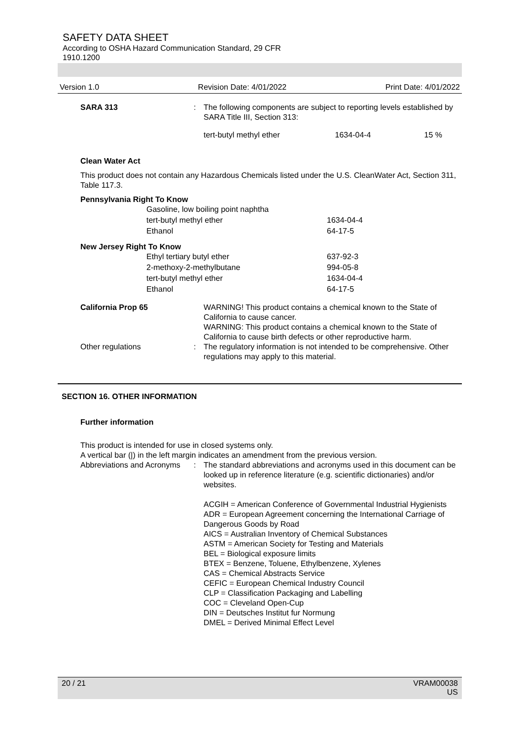SAFETY DATA SHEET
According to OSHA Hazard Communication Standard, 29 CFR
1910.1200
Version 1.0 Revision Date: 4/01/2022 Print Date: 4/01/2022
SARA 313 : The following components are subject to reporting levels established by SARA Title III, Section 313:
| tert-butyl methyl ether | 1634-04-4 | 15 % |
Clean Water Act
This product does not contain any Hazardous Chemicals listed under the U.S. CleanWater Act, Section 311, Table 117.3.
Pennsylvania Right To Know
| Gasoline, low boiling point naphtha | |
| tert-butyl methyl ether | 1634-04-4 |
| Ethanol | 64-17-5 |
New Jersey Right To Know
| Ethyl tertiary butyl ether | 637-92-3 |
| 2-methoxy-2-methylbutane | 994-05-8 |
| tert-butyl methyl ether | 1634-04-4 |
| Ethanol | 64-17-5 |
California Prop 65 WARNING! This product contains a chemical known to the State of California to cause cancer.
WARNING: This product contains a chemical known to the State of California to cause birth defects or other reproductive harm.
Other regulations : The regulatory information is not intended to be comprehensive. Other regulations may apply to this material.
SECTION 16. OTHER INFORMATION
Further information
This product is intended for use in closed systems only.
A vertical bar (|) in the left margin indicates an amendment from the previous version.
Abbreviations and Acronyms
: The standard abbreviations and acronyms used in this document can be looked up in reference literature (e.g. scientific dictionaries) and/or websites.
ACGIH = American Conference of Governmental Industrial Hygienists
ADR = European Agreement concerning the International Carriage of Dangerous Goods by Road
AICS = Australian Inventory of Chemical Substances
ASTM = American Society for Testing and Materials
BEL = Biological exposure limits
BTEX = Benzene, Toluene, Ethylbenzene, Xylenes
CAS = Chemical Abstracts Service
CEFIC = European Chemical Industry Council
CLP = Classification Packaging and Labelling
COC = Cleveland Open-Cup
DIN = Deutsches Institut fur Normung
DMEL = Derived Minimal Effect Level
20 / 21 VRAM00038
US